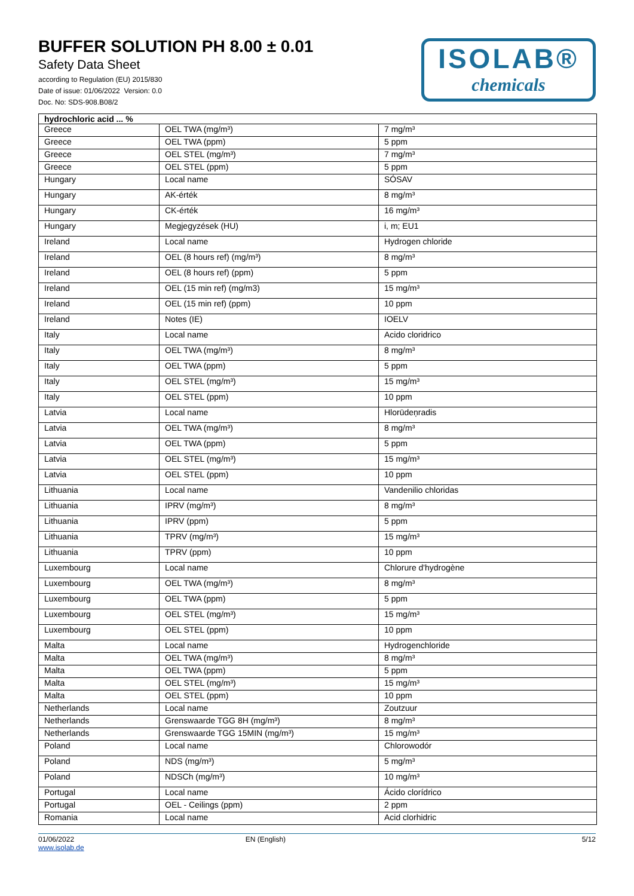BUFFER SOLUTION PH 8.00 ± 0.01
Safety Data Sheet
according to Regulation (EU) 2015/830
Date of issue: 01/06/2022 Version: 0.0
Doc. No: SDS-908.B08/2
ISOLAB®
chemicals
| hydrochloric acid ... % | | |
| --- | --- | --- |
| Greece | OEL TWA (mg/m³) | 7 mg/m³ |
| Greece | OEL TWA (ppm) | 5 ppm |
| Greece | OEL STEL (mg/m³) | 7 mg/m³ |
| Greece | OEL STEL (ppm) | 5 ppm |
| Hungary | Local name | SÓSAV |
| Hungary | AK-érték | 8 mg/m³ |
| Hungary | CK-érték | 16 mg/m³ |
| Hungary | Megjegyzések (HU) | i, m; EU1 |
| Ireland | Local name | Hydrogen chloride |
| Ireland | OEL (8 hours ref) (mg/m³) | 8 mg/m³ |
| Ireland | OEL (8 hours ref) (ppm) | 5 ppm |
| Ireland | OEL (15 min ref) (mg/m3) | 15 mg/m³ |
| Ireland | OEL (15 min ref) (ppm) | 10 ppm |
| Ireland | Notes (IE) | IOELV |
| Italy | Local name | Acido cloridrico |
| Italy | OEL TWA (mg/m³) | 8 mg/m³ |
| Italy | OEL TWA (ppm) | 5 ppm |
| Italy | OEL STEL (mg/m³) | 15 mg/m³ |
| Italy | OEL STEL (ppm) | 10 ppm |
| Latvia | Local name | Hlorūdeņradis |
| Latvia | OEL TWA (mg/m³) | 8 mg/m³ |
| Latvia | OEL TWA (ppm) | 5 ppm |
| Latvia | OEL STEL (mg/m³) | 15 mg/m³ |
| Latvia | OEL STEL (ppm) | 10 ppm |
| Lithuania | Local name | Vandenilio chloridas |
| Lithuania | IPRV (mg/m³) | 8 mg/m³ |
| Lithuania | IPRV (ppm) | 5 ppm |
| Lithuania | TPRV (mg/m³) | 15 mg/m³ |
| Lithuania | TPRV (ppm) | 10 ppm |
| Luxembourg | Local name | Chlorure d'hydrogène |
| Luxembourg | OEL TWA (mg/m³) | 8 mg/m³ |
| Luxembourg | OEL TWA (ppm) | 5 ppm |
| Luxembourg | OEL STEL (mg/m³) | 15 mg/m³ |
| Luxembourg | OEL STEL (ppm) | 10 ppm |
| Malta | Local name | Hydrogenchloride |
| Malta | OEL TWA (mg/m³) | 8 mg/m³ |
| Malta | OEL TWA (ppm) | 5 ppm |
| Malta | OEL STEL (mg/m³) | 15 mg/m³ |
| Malta | OEL STEL (ppm) | 10 ppm |
| Netherlands | Local name | Zoutzuur |
| Netherlands | Grenswaarde TGG 8H (mg/m³) | 8 mg/m³ |
| Netherlands | Grenswaarde TGG 15MIN (mg/m³) | 15 mg/m³ |
| Poland | Local name | Chlorowodór |
| Poland | NDS (mg/m³) | 5 mg/m³ |
| Poland | NDSCh (mg/m³) | 10 mg/m³ |
| Portugal | Local name | Ácido clorídrico |
| Portugal | OEL - Ceilings (ppm) | 2 ppm |
| Romania | Local name | Acid clorhidric |
01/06/2022
www.isolab.de
EN (English) 5/12